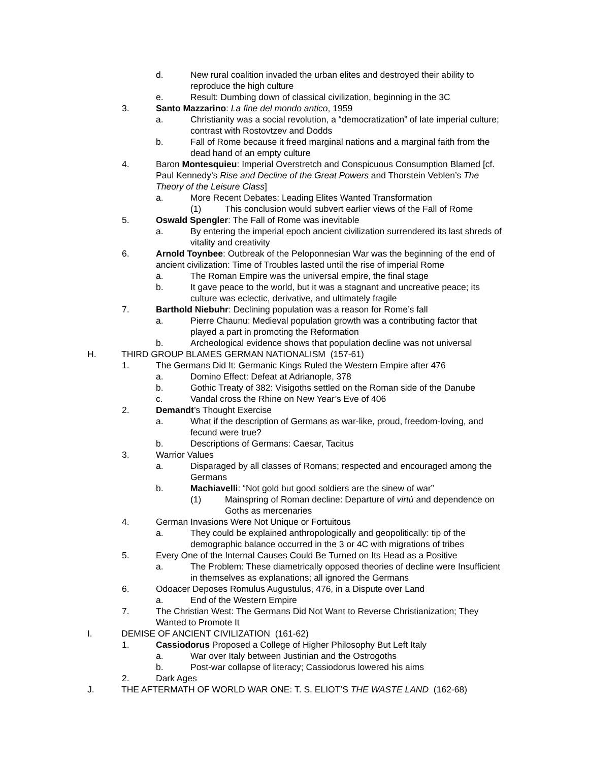d. New rural coalition invaded the urban elites and destroyed their ability to reproduce the high culture
e. Result: Dumbing down of classical civilization, beginning in the 3C
3. Santo Mazzarino: La fine del mondo antico, 1959
a. Christianity was a social revolution, a “democratization” of late imperial culture; contrast with Rostovtzev and Dodds
b. Fall of Rome because it freed marginal nations and a marginal faith from the dead hand of an empty culture
4. Baron Montesquieu: Imperial Overstretch and Conspicuous Consumption Blamed [cf. Paul Kennedy’s Rise and Decline of the Great Powers and Thorstein Veblen’s The Theory of the Leisure Class]
a. More Recent Debates: Leading Elites Wanted Transformation
(1) This conclusion would subvert earlier views of the Fall of Rome
5. Oswald Spengler: The Fall of Rome was inevitable
a. By entering the imperial epoch ancient civilization surrendered its last shreds of vitality and creativity
6. Arnold Toynbee: Outbreak of the Peloponnesian War was the beginning of the end of ancient civilization: Time of Troubles lasted until the rise of imperial Rome
a. The Roman Empire was the universal empire, the final stage
b. It gave peace to the world, but it was a stagnant and uncreative peace; its culture was eclectic, derivative, and ultimately fragile
7. Barthold Niebuhr: Declining population was a reason for Rome’s fall
a. Pierre Chaunu: Medieval population growth was a contributing factor that played a part in promoting the Reformation
b. Archeological evidence shows that population decline was not universal
H. THIRD GROUP BLAMES GERMAN NATIONALISM (157-61)
1. The Germans Did It: Germanic Kings Ruled the Western Empire after 476
a. Domino Effect: Defeat at Adrianople, 378
b. Gothic Treaty of 382: Visigoths settled on the Roman side of the Danube
c. Vandal cross the Rhine on New Year’s Eve of 406
2. Demandt’s Thought Exercise
a. What if the description of Germans as war-like, proud, freedom-loving, and fecund were true?
b. Descriptions of Germans: Caesar, Tacitus
3. Warrior Values
a. Disparaged by all classes of Romans; respected and encouraged among the Germans
b. Machiavelli: “Not gold but good soldiers are the sinew of war”
(1) Mainspring of Roman decline: Departure of virtù and dependence on Goths as mercenaries
4. German Invasions Were Not Unique or Fortuitous
a. They could be explained anthropologically and geopolitically: tip of the demographic balance occurred in the 3 or 4C with migrations of tribes
5. Every One of the Internal Causes Could Be Turned on Its Head as a Positive
a. The Problem: These diametrically opposed theories of decline were Insufficient in themselves as explanations; all ignored the Germans
6. Odoacer Deposes Romulus Augustulus, 476, in a Dispute over Land
a. End of the Western Empire
7. The Christian West: The Germans Did Not Want to Reverse Christianization; They Wanted to Promote It
I. DEMISE OF ANCIENT CIVILIZATION (161-62)
1. Cassiodorus Proposed a College of Higher Philosophy But Left Italy
a. War over Italy between Justinian and the Ostrogoths
b. Post-war collapse of literacy; Cassiodorus lowered his aims
2. Dark Ages
J. THE AFTERMATH OF WORLD WAR ONE: T. S. ELIOT’S THE WASTE LAND (162-68)